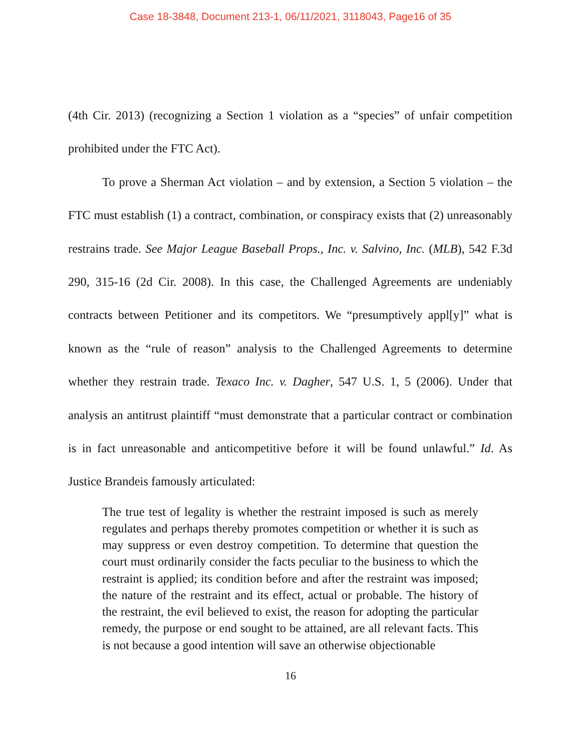Case 18-3848, Document 213-1, 06/11/2021, 3118043, Page16 of 35
(4th Cir. 2013) (recognizing a Section 1 violation as a “species” of unfair competition prohibited under the FTC Act).
To prove a Sherman Act violation – and by extension, a Section 5 violation – the FTC must establish (1) a contract, combination, or conspiracy exists that (2) unreasonably restrains trade. See Major League Baseball Props., Inc. v. Salvino, Inc. (MLB), 542 F.3d 290, 315-16 (2d Cir. 2008). In this case, the Challenged Agreements are undeniably contracts between Petitioner and its competitors. We “presumptively appl[y]” what is known as the “rule of reason” analysis to the Challenged Agreements to determine whether they restrain trade. Texaco Inc. v. Dagher, 547 U.S. 1, 5 (2006). Under that analysis an antitrust plaintiff “must demonstrate that a particular contract or combination is in fact unreasonable and anticompetitive before it will be found unlawful.” Id. As Justice Brandeis famously articulated:
The true test of legality is whether the restraint imposed is such as merely regulates and perhaps thereby promotes competition or whether it is such as may suppress or even destroy competition. To determine that question the court must ordinarily consider the facts peculiar to the business to which the restraint is applied; its condition before and after the restraint was imposed; the nature of the restraint and its effect, actual or probable. The history of the restraint, the evil believed to exist, the reason for adopting the particular remedy, the purpose or end sought to be attained, are all relevant facts. This is not because a good intention will save an otherwise objectionable
16